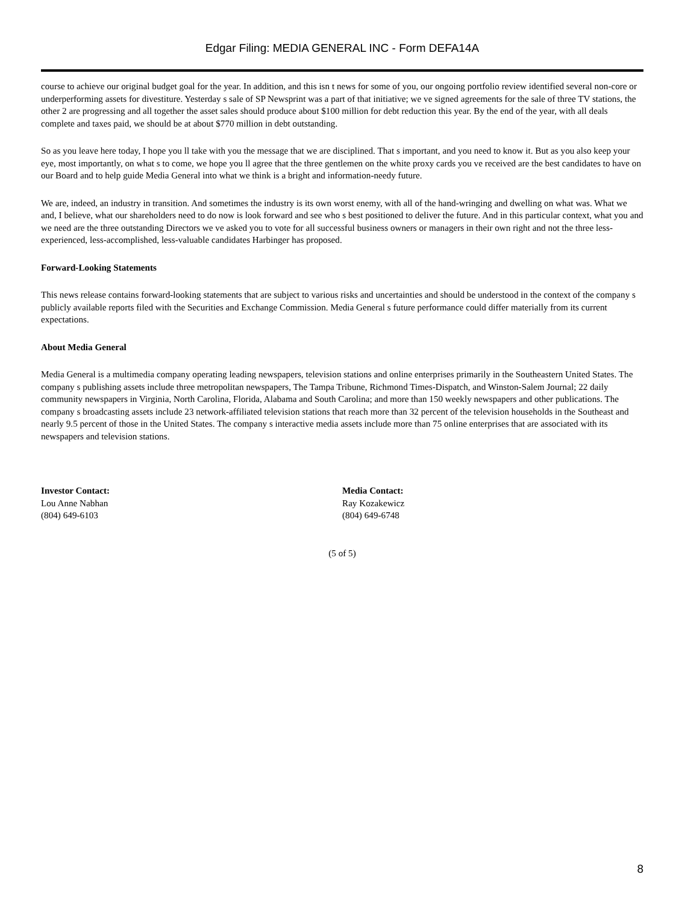Edgar Filing: MEDIA GENERAL INC - Form DEFA14A
course to achieve our original budget goal for the year. In addition, and this isn t news for some of you, our ongoing portfolio review identified several non-core or underperforming assets for divestiture. Yesterday s sale of SP Newsprint was a part of that initiative; we ve signed agreements for the sale of three TV stations, the other 2 are progressing and all together the asset sales should produce about $100 million for debt reduction this year. By the end of the year, with all deals complete and taxes paid, we should be at about $770 million in debt outstanding.
So as you leave here today, I hope you ll take with you the message that we are disciplined. That s important, and you need to know it. But as you also keep your eye, most importantly, on what s to come, we hope you ll agree that the three gentlemen on the white proxy cards you ve received are the best candidates to have on our Board and to help guide Media General into what we think is a bright and information-needy future.
We are, indeed, an industry in transition. And sometimes the industry is its own worst enemy, with all of the hand-wringing and dwelling on what was. What we and, I believe, what our shareholders need to do now is look forward and see who s best positioned to deliver the future. And in this particular context, what you and we need are the three outstanding Directors we ve asked you to vote for all successful business owners or managers in their own right and not the three less-experienced, less-accomplished, less-valuable candidates Harbinger has proposed.
Forward-Looking Statements
This news release contains forward-looking statements that are subject to various risks and uncertainties and should be understood in the context of the company s publicly available reports filed with the Securities and Exchange Commission. Media General s future performance could differ materially from its current expectations.
About Media General
Media General is a multimedia company operating leading newspapers, television stations and online enterprises primarily in the Southeastern United States. The company s publishing assets include three metropolitan newspapers, The Tampa Tribune, Richmond Times-Dispatch, and Winston-Salem Journal; 22 daily community newspapers in Virginia, North Carolina, Florida, Alabama and South Carolina; and more than 150 weekly newspapers and other publications. The company s broadcasting assets include 23 network-affiliated television stations that reach more than 32 percent of the television households in the Southeast and nearly 9.5 percent of those in the United States. The company s interactive media assets include more than 75 online enterprises that are associated with its newspapers and television stations.
Investor Contact:
Lou Anne Nabhan
(804) 649-6103
Media Contact:
Ray Kozakewicz
(804) 649-6748
(5 of 5)
8